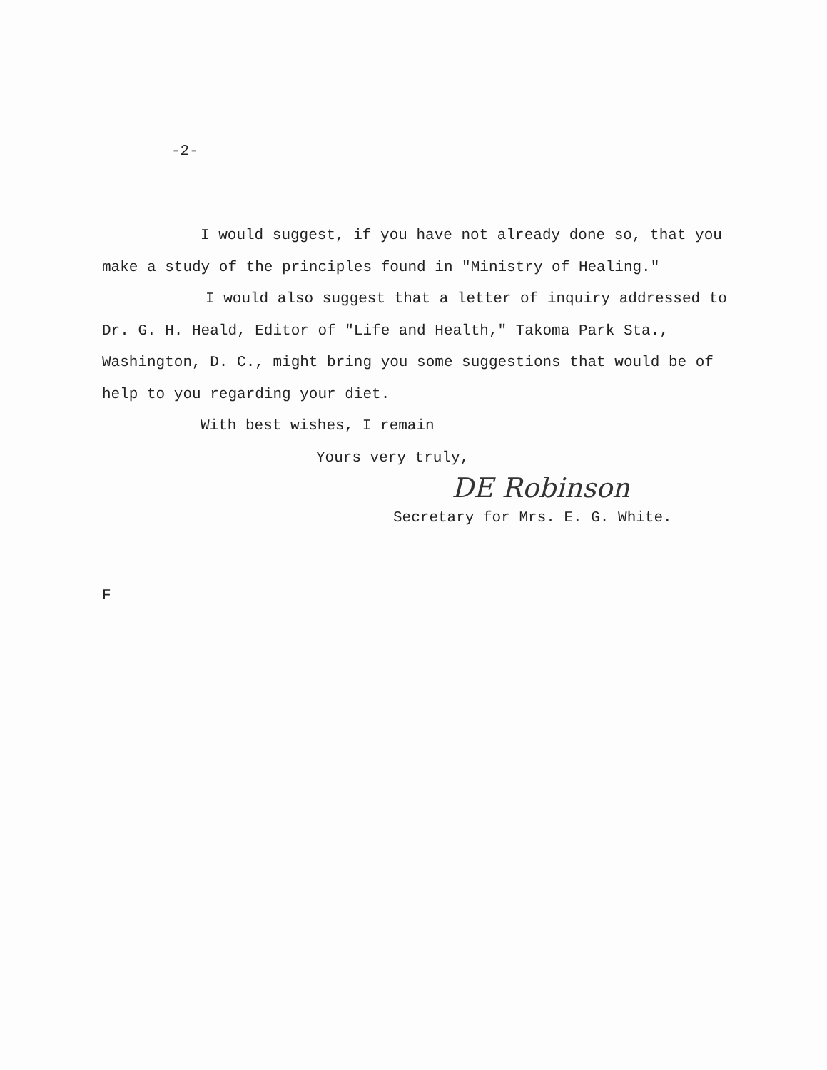-2-
I would suggest, if you have not already done so, that you make a study of the principles found in "Ministry of Healing."
I would also suggest that a letter of inquiry addressed to Dr. G. H. Heald, Editor of "Life and Health," Takoma Park Sta., Washington, D. C., might bring you some suggestions that would be of help to you regarding your diet.
With best wishes, I remain
Yours very truly,
DE Robinson
Secretary for Mrs. E. G. White.
F